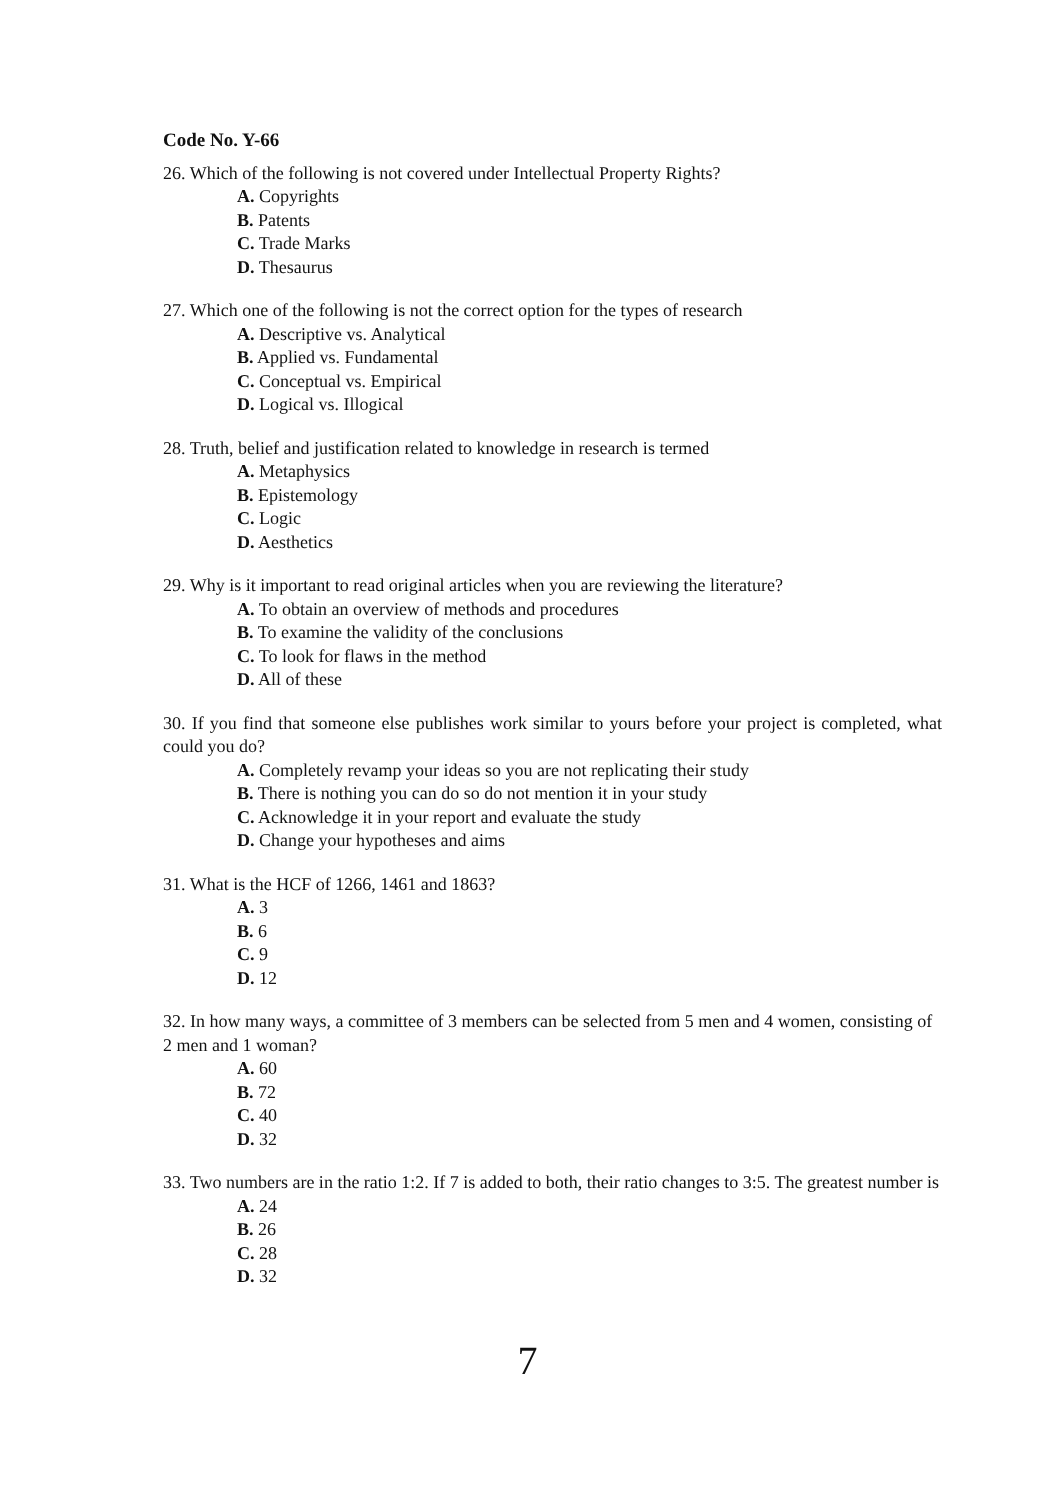Code No. Y-66
26. Which of the following is not covered under Intellectual Property Rights?
A. Copyrights
B. Patents
C. Trade Marks
D. Thesaurus
27. Which one of the following is not the correct option for the types of research
A. Descriptive vs. Analytical
B. Applied vs. Fundamental
C. Conceptual vs. Empirical
D. Logical vs. Illogical
28. Truth, belief and justification related to knowledge in research is termed
A. Metaphysics
B. Epistemology
C. Logic
D. Aesthetics
29. Why is it important to read original articles when you are reviewing the literature?
A. To obtain an overview of methods and procedures
B. To examine the validity of the conclusions
C. To look for flaws in the method
D. All of these
30. If you find that someone else publishes work similar to yours before your project is completed, what could you do?
A. Completely revamp your ideas so you are not replicating their study
B. There is nothing you can do so do not mention it in your study
C. Acknowledge it in your report and evaluate the study
D. Change your hypotheses and aims
31. What is the HCF of 1266, 1461 and 1863?
A. 3
B. 6
C. 9
D. 12
32. In how many ways, a committee of 3 members can be selected from 5 men and 4 women, consisting of 2 men and 1 woman?
A. 60
B. 72
C. 40
D. 32
33. Two numbers are in the ratio 1:2. If 7 is added to both, their ratio changes to 3:5. The greatest number is
A. 24
B. 26
C. 28
D. 32
7